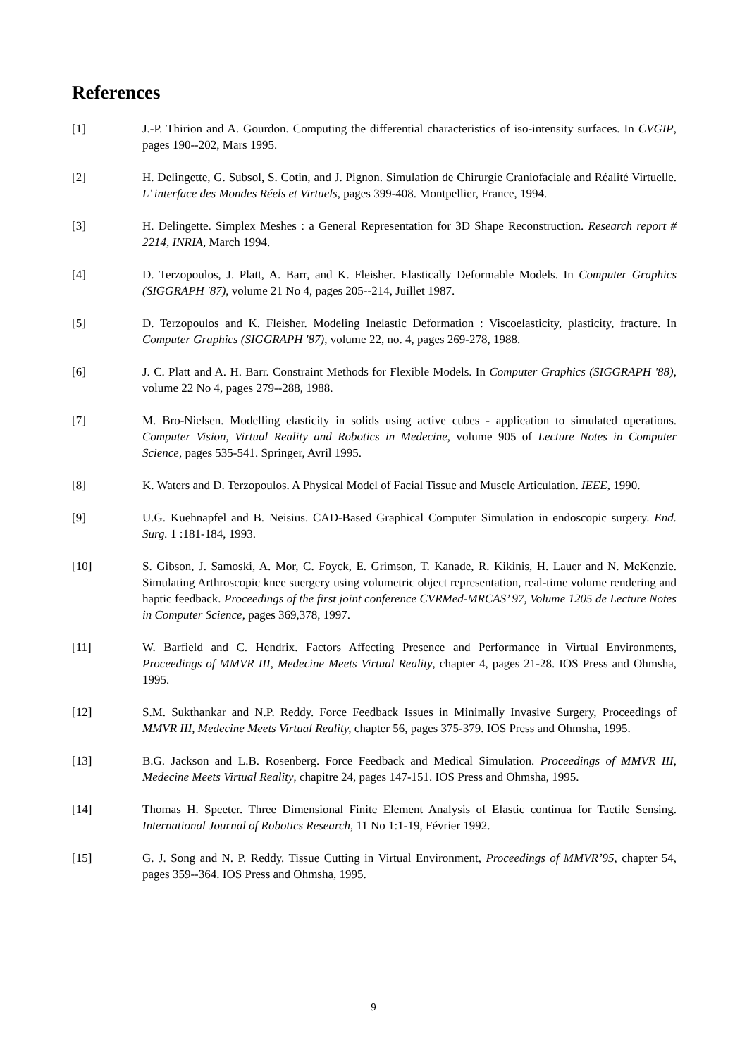References
[1] J.-P. Thirion and A. Gourdon. Computing the differential characteristics of iso-intensity surfaces. In CVGIP, pages 190--202, Mars 1995.
[2] H. Delingette, G. Subsol, S. Cotin, and J. Pignon. Simulation de Chirurgie Craniofaciale and Réalité Virtuelle. L’ interface des Mondes Réels et Virtuels, pages 399-408. Montpellier, France, 1994.
[3] H. Delingette. Simplex Meshes : a General Representation for 3D Shape Reconstruction. Research report # 2214, INRIA, March 1994.
[4] D. Terzopoulos, J. Platt, A. Barr, and K. Fleisher. Elastically Deformable Models. In Computer Graphics (SIGGRAPH '87), volume 21 No 4, pages 205--214, Juillet 1987.
[5] D. Terzopoulos and K. Fleisher. Modeling Inelastic Deformation : Viscoelasticity, plasticity, fracture. In Computer Graphics (SIGGRAPH '87), volume 22, no. 4, pages 269-278, 1988.
[6] J. C. Platt and A. H. Barr. Constraint Methods for Flexible Models. In Computer Graphics (SIGGRAPH '88), volume 22 No 4, pages 279--288, 1988.
[7] M. Bro-Nielsen. Modelling elasticity in solids using active cubes - application to simulated operations. Computer Vision, Virtual Reality and Robotics in Medecine, volume 905 of Lecture Notes in Computer Science, pages 535-541. Springer, Avril 1995.
[8] K. Waters and D. Terzopoulos. A Physical Model of Facial Tissue and Muscle Articulation. IEEE, 1990.
[9] U.G. Kuehnapfel and B. Neisius. CAD-Based Graphical Computer Simulation in endoscopic surgery. End. Surg. 1 :181-184, 1993.
[10] S. Gibson, J. Samoski, A. Mor, C. Foyck, E. Grimson, T. Kanade, R. Kikinis, H. Lauer and N. McKenzie. Simulating Arthroscopic knee suergery using volumetric object representation, real-time volume rendering and haptic feedback. Proceedings of the first joint conference CVRMed-MRCAS’ 97, Volume 1205 de Lecture Notes in Computer Science, pages 369,378, 1997.
[11] W. Barfield and C. Hendrix. Factors Affecting Presence and Performance in Virtual Environments, Proceedings of MMVR III, Medecine Meets Virtual Reality, chapter 4, pages 21-28. IOS Press and Ohmsha, 1995.
[12] S.M. Sukthankar and N.P. Reddy. Force Feedback Issues in Minimally Invasive Surgery, Proceedings of MMVR III, Medecine Meets Virtual Reality, chapter 56, pages 375-379. IOS Press and Ohmsha, 1995.
[13] B.G. Jackson and L.B. Rosenberg. Force Feedback and Medical Simulation. Proceedings of MMVR III, Medecine Meets Virtual Reality, chapitre 24, pages 147-151. IOS Press and Ohmsha, 1995.
[14] Thomas H. Speeter. Three Dimensional Finite Element Analysis of Elastic continua for Tactile Sensing. International Journal of Robotics Research, 11 No 1:1-19, Février 1992.
[15] G. J. Song and N. P. Reddy. Tissue Cutting in Virtual Environment, Proceedings of MMVR’95, chapter 54, pages 359--364. IOS Press and Ohmsha, 1995.
9